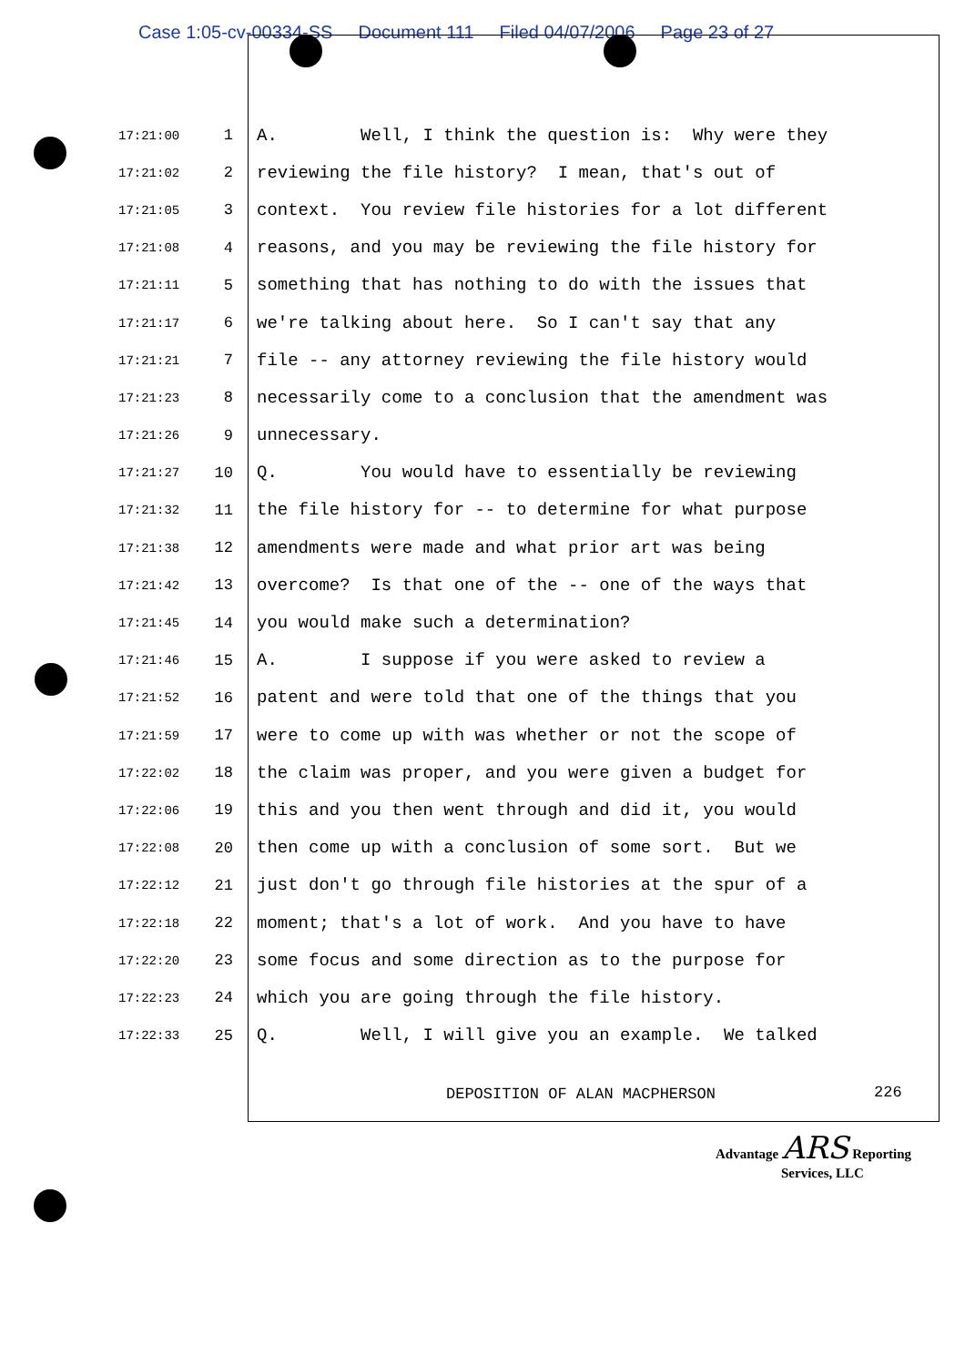Case 1:05-cv-00334-SS Document 111 Filed 04/07/2006 Page 23 of 27
17:21:00 1 A. Well, I think the question is: Why were they
17:21:02 2 reviewing the file history? I mean, that's out of
17:21:05 3 context. You review file histories for a lot different
17:21:08 4 reasons, and you may be reviewing the file history for
17:21:11 5 something that has nothing to do with the issues that
17:21:17 6 we're talking about here. So I can't say that any
17:21:21 7 file -- any attorney reviewing the file history would
17:21:23 8 necessarily come to a conclusion that the amendment was
17:21:26 9 unnecessary.
17:21:27 10 Q. You would have to essentially be reviewing
17:21:32 11 the file history for -- to determine for what purpose
17:21:38 12 amendments were made and what prior art was being
17:21:42 13 overcome? Is that one of the -- one of the ways that
17:21:45 14 you would make such a determination?
17:21:46 15 A. I suppose if you were asked to review a
17:21:52 16 patent and were told that one of the things that you
17:21:59 17 were to come up with was whether or not the scope of
17:22:02 18 the claim was proper, and you were given a budget for
17:22:06 19 this and you then went through and did it, you would
17:22:08 20 then come up with a conclusion of some sort. But we
17:22:12 21 just don't go through file histories at the spur of a
17:22:18 22 moment; that's a lot of work. And you have to have
17:22:20 23 some focus and some direction as to the purpose for
17:22:23 24 which you are going through the file history.
17:22:33 25 Q. Well, I will give you an example. We talked
DEPOSITION OF ALAN MACPHERSON 226
Advantage ARS Reporting
Services, LLC